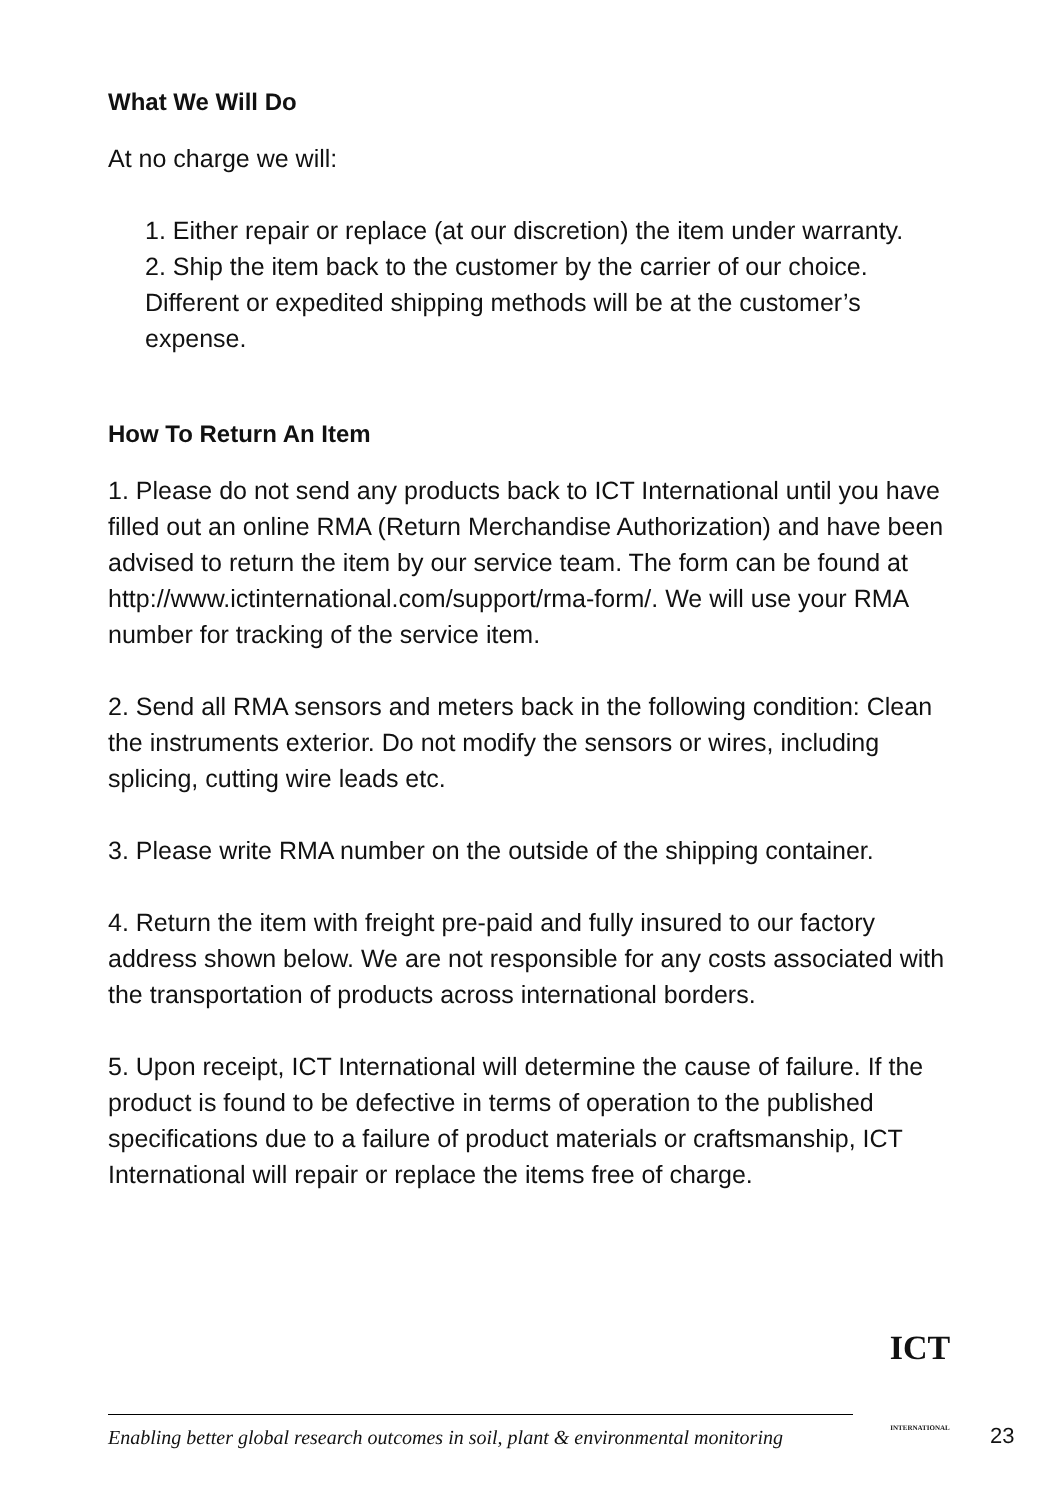What We Will Do
At no charge we will:
1. Either repair or replace (at our discretion) the item under warranty.
2. Ship the item back to the customer by the carrier of our choice. Different or expedited shipping methods will be at the customer’s expense.
How To Return An Item
1. Please do not send any products back to ICT International until you have filled out an online RMA (Return Merchandise Authorization) and have been advised to return the item by our service team. The form can be found at http://www.ictinternational.com/support/rma-form/. We will use your RMA number for tracking of the service item.
2. Send all RMA sensors and meters back in the following condition: Clean the instruments exterior. Do not modify the sensors or wires, including splicing, cutting wire leads etc.
3. Please write RMA number on the outside of the shipping container.
4. Return the item with freight pre-paid and fully insured to our factory address shown below. We are not responsible for any costs associated with the transportation of products across international borders.
5. Upon receipt, ICT International will determine the cause of failure. If the product is found to be defective in terms of operation to the published specifications due to a failure of product materials or craftsmanship, ICT International will repair or replace the items free of charge.
Enabling better global research outcomes in soil, plant & environmental monitoring
ICT
INTERNATIONAL
23